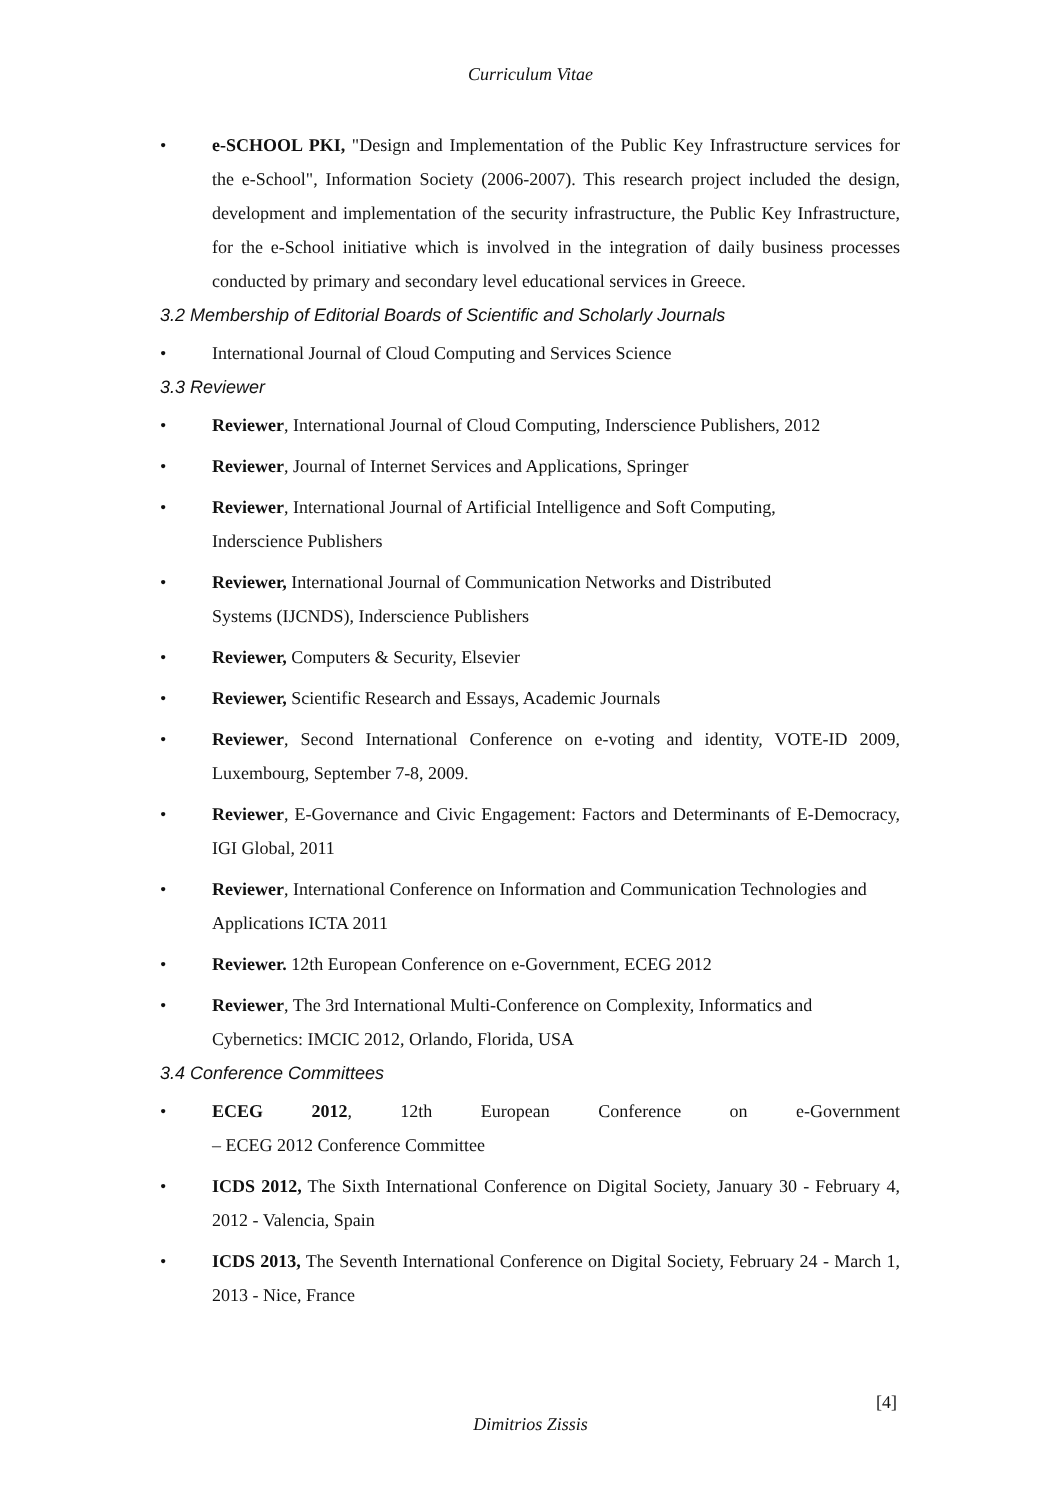Curriculum Vitae
• e-SCHOOL PKI, "Design and Implementation of the Public Key Infrastructure services for the e-School", Information Society (2006-2007). This research project included the design, development and implementation of the security infrastructure, the Public Key Infrastructure, for the e-School initiative which is involved in the integration of daily business processes conducted by primary and secondary level educational services in Greece.
3.2 Membership of Editorial Boards of Scientific and Scholarly Journals
• International Journal of Cloud Computing and Services Science
3.3 Reviewer
• Reviewer, International Journal of Cloud Computing, Inderscience Publishers, 2012
• Reviewer, Journal of Internet Services and Applications, Springer
• Reviewer, International Journal of Artificial Intelligence and Soft Computing,
Inderscience Publishers
• Reviewer, International Journal of Communication Networks and Distributed
Systems (IJCNDS), Inderscience Publishers
• Reviewer, Computers & Security, Elsevier
• Reviewer, Scientific Research and Essays, Academic Journals
• Reviewer, Second International Conference on e-voting and identity, VOTE-ID 2009, Luxembourg, September 7-8, 2009.
• Reviewer, E-Governance and Civic Engagement: Factors and Determinants of E-Democracy, IGI Global, 2011
• Reviewer, International Conference on Information and Communication Technologies and Applications ICTA 2011
• Reviewer. 12th European Conference on e-Government, ECEG 2012
• Reviewer, The 3rd International Multi-Conference on Complexity, Informatics and Cybernetics: IMCIC 2012, Orlando, Florida, USA
3.4 Conference Committees
• ECEG 2012, 12th European Conference on e-Government
– ECEG 2012 Conference Committee
• ICDS 2012, The Sixth International Conference on Digital Society, January 30 - February 4, 2012 - Valencia, Spain
• ICDS 2013, The Seventh International Conference on Digital Society, February 24 - March 1, 2013 - Nice, France
[4]
Dimitrios Zissis